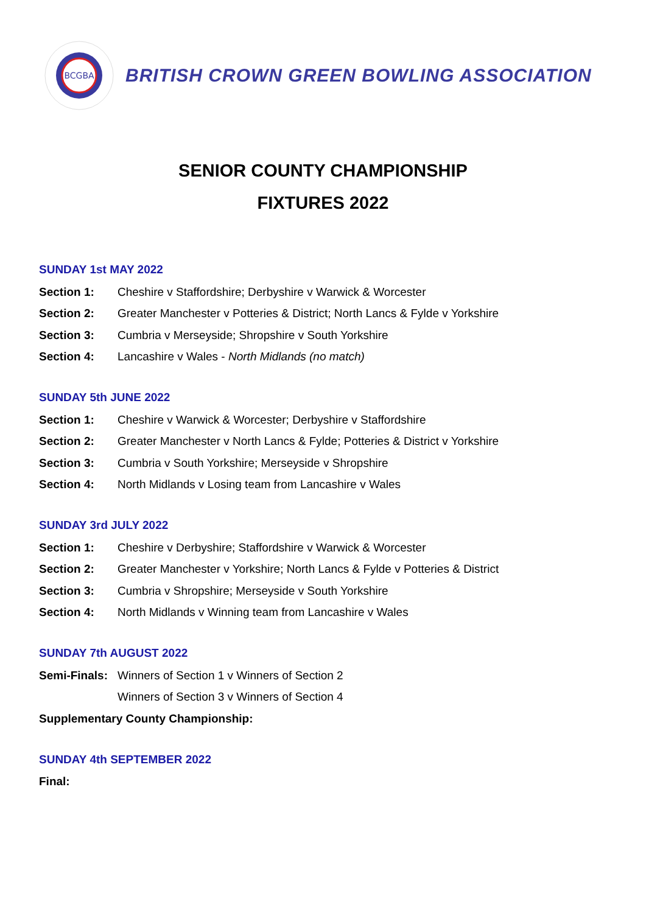BCGBA
BRITISH CROWN GREEN BOWLING ASSOCIATION
SENIOR COUNTY CHAMPIONSHIP
FIXTURES 2022
SUNDAY 1st MAY 2022
Section 1: Cheshire v Staffordshire; Derbyshire v Warwick & Worcester
Section 2: Greater Manchester v Potteries & District; North Lancs & Fylde v Yorkshire
Section 3: Cumbria v Merseyside; Shropshire v South Yorkshire
Section 4: Lancashire v Wales - North Midlands (no match)
SUNDAY 5th JUNE 2022
Section 1: Cheshire v Warwick & Worcester; Derbyshire v Staffordshire
Section 2: Greater Manchester v North Lancs & Fylde; Potteries & District v Yorkshire
Section 3: Cumbria v South Yorkshire; Merseyside v Shropshire
Section 4: North Midlands v Losing team from Lancashire v Wales
SUNDAY 3rd JULY 2022
Section 1: Cheshire v Derbyshire; Staffordshire v Warwick & Worcester
Section 2: Greater Manchester v Yorkshire; North Lancs & Fylde v Potteries & District
Section 3: Cumbria v Shropshire; Merseyside v South Yorkshire
Section 4: North Midlands v Winning team from Lancashire v Wales
SUNDAY 7th AUGUST 2022
Semi-Finals: Winners of Section 1 v Winners of Section 2
Winners of Section 3 v Winners of Section 4
Supplementary County Championship:
SUNDAY 4th SEPTEMBER 2022
Final: